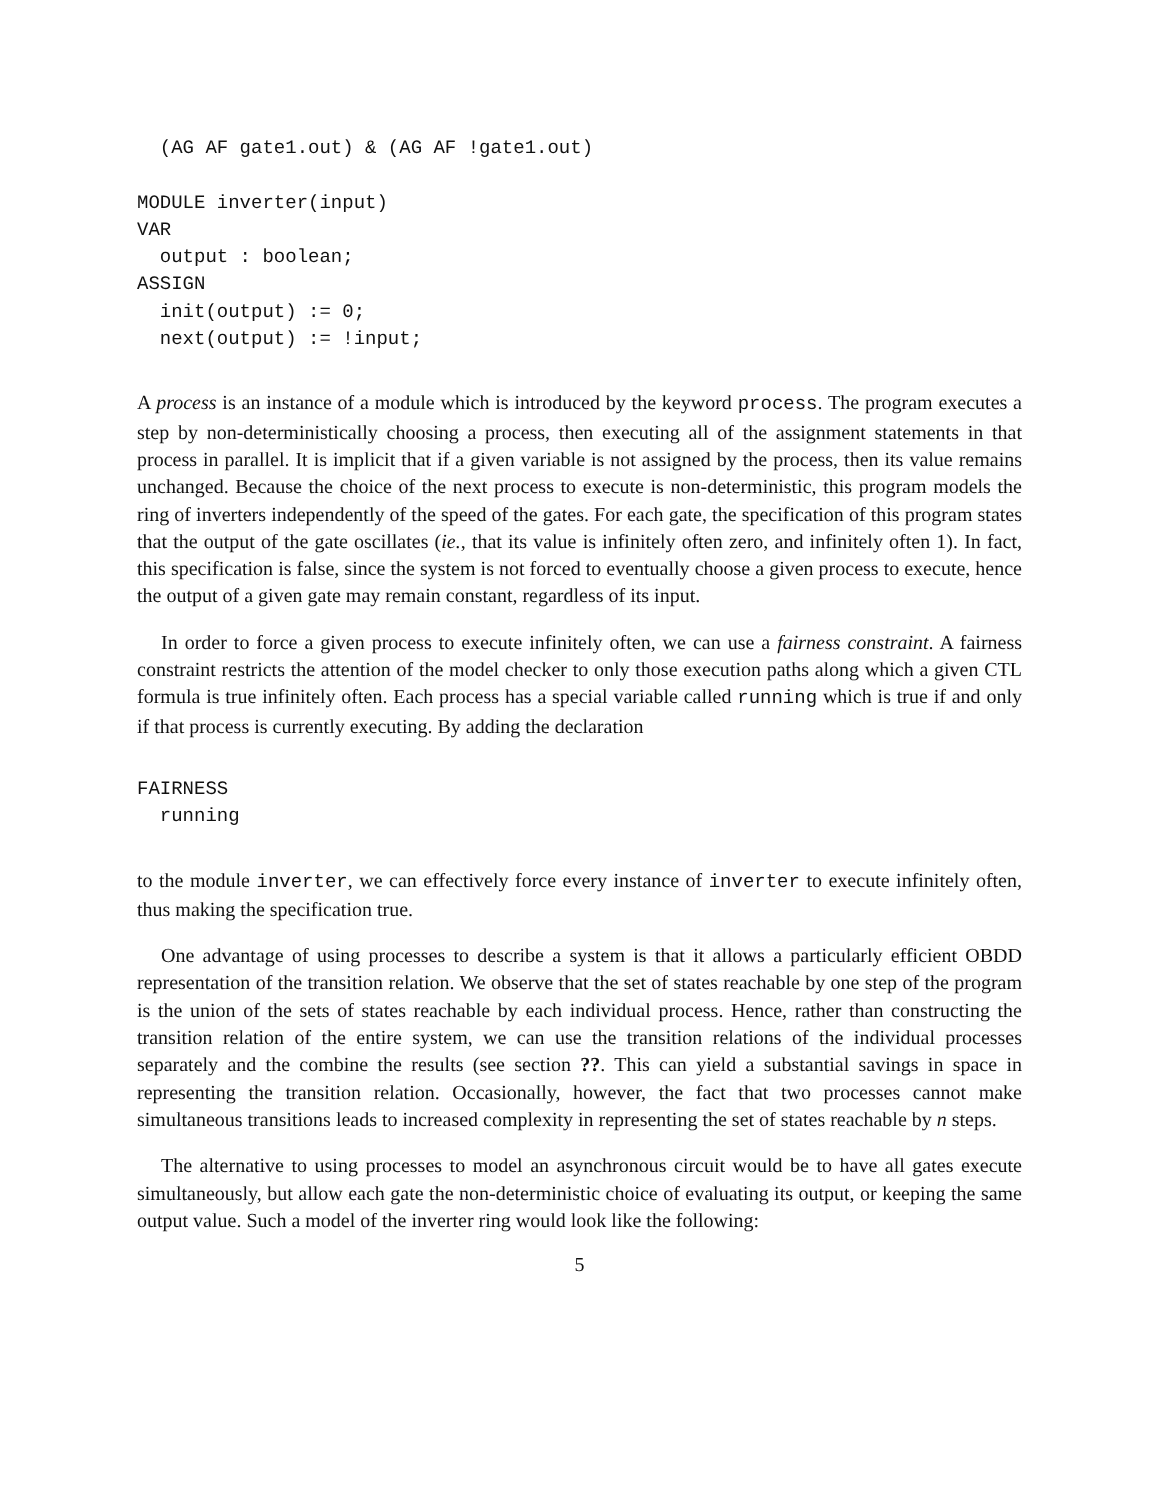(AG AF gate1.out) & (AG AF !gate1.out)

MODULE inverter(input)
VAR
  output : boolean;
ASSIGN
  init(output) := 0;
  next(output) := !input;
A process is an instance of a module which is introduced by the keyword process. The program executes a step by non-deterministically choosing a process, then executing all of the assignment statements in that process in parallel. It is implicit that if a given variable is not assigned by the process, then its value remains unchanged. Because the choice of the next process to execute is non-deterministic, this program models the ring of inverters independently of the speed of the gates. For each gate, the specification of this program states that the output of the gate oscillates (ie., that its value is infinitely often zero, and infinitely often 1). In fact, this specification is false, since the system is not forced to eventually choose a given process to execute, hence the output of a given gate may remain constant, regardless of its input.
In order to force a given process to execute infinitely often, we can use a fairness constraint. A fairness constraint restricts the attention of the model checker to only those execution paths along which a given CTL formula is true infinitely often. Each process has a special variable called running which is true if and only if that process is currently executing. By adding the declaration
FAIRNESS
  running
to the module inverter, we can effectively force every instance of inverter to execute infinitely often, thus making the specification true.
One advantage of using processes to describe a system is that it allows a particularly efficient OBDD representation of the transition relation. We observe that the set of states reachable by one step of the program is the union of the sets of states reachable by each individual process. Hence, rather than constructing the transition relation of the entire system, we can use the transition relations of the individual processes separately and the combine the results (see section ??. This can yield a substantial savings in space in representing the transition relation. Occasionally, however, the fact that two processes cannot make simultaneous transitions leads to increased complexity in representing the set of states reachable by n steps.
The alternative to using processes to model an asynchronous circuit would be to have all gates execute simultaneously, but allow each gate the non-deterministic choice of evaluating its output, or keeping the same output value. Such a model of the inverter ring would look like the following:
5